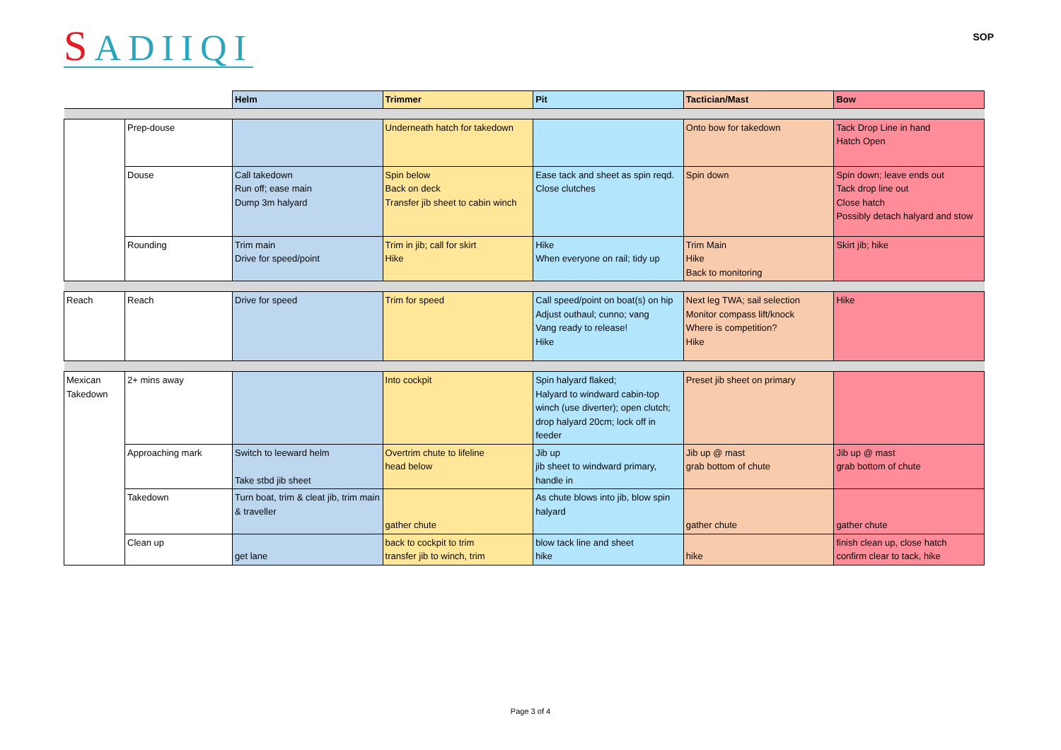SADIIQI
SOP
| | | Helm | Trimmer | Pit | Tactician/Mast | Bow |
| | Prep-douse | | Underneath hatch for takedown | | Onto bow for takedown | Tack Drop Line in hand Hatch Open |
| | Douse | Call takedown Run off; ease main Dump 3m halyard | Spin below Back on deck Transfer jib sheet to cabin winch | Ease tack and sheet as spin reqd. Close clutches | Spin down | Spin down; leave ends out Tack drop line out Close hatch Possibly detach halyard and stow |
| | Rounding | Trim main Drive for speed/point | Trim in jib; call for skirt Hike | Hike When everyone on rail; tidy up | Trim Main Hike Back to monitoring | Skirt jib; hike |
| Reach | Reach | Drive for speed | Trim for speed | Call speed/point on boat(s) on hip Adjust outhaul; cunno; vang Vang ready to release! Hike | Next leg TWA; sail selection Monitor compass lift/knock Where is competition? Hike | Hike |
| Mexican Takedown | 2+ mins away | | Into cockpit | Spin halyard flaked; Halyard to windward cabin-top winch (use diverter); open clutch; drop halyard 20cm; lock off in feeder | Preset jib sheet on primary | |
| | Approaching mark | Switch to leeward helm Take stbd jib sheet | Overtrim chute to lifeline head below | Jib up jib sheet to windward primary, handle in | Jib up @ mast grab bottom of chute | Jib up @ mast grab bottom of chute |
| | Takedown | Turn boat, trim & cleat jib, trim main & traveller | gather chute | As chute blows into jib, blow spin halyard | gather chute | gather chute |
| | Clean up | get lane | back to cockpit to trim transfer jib to winch, trim | blow tack line and sheet hike | hike | finish clean up, close hatch confirm clear to tack, hike |
Page 3 of 4